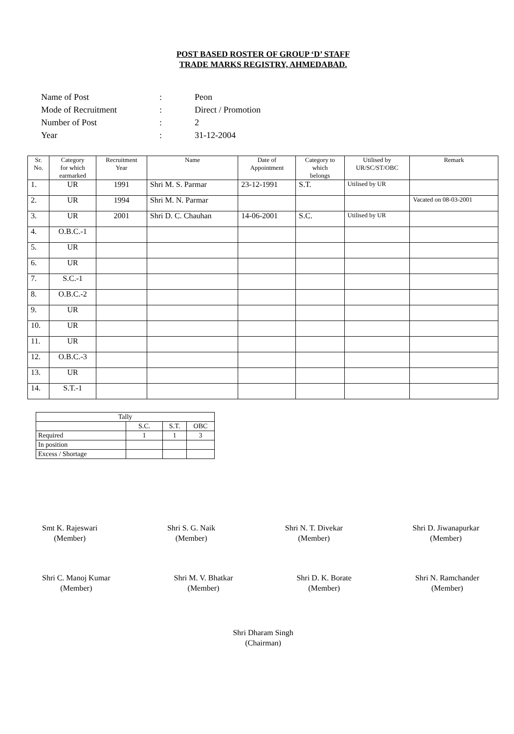POST BASED ROSTER OF GROUP ‘D’ STAFF
TRADE MARKS REGISTRY, AHMEDABAD.
| Name of Post | : | Peon |
| Mode of Recruitment | : | Direct / Promotion |
| Number of Post | : | 2 |
| Year | : | 31-12-2004 |
| Sr. No. | Category for which earmarked | Recruitment Year | Name | Date of Appointment | Category to which belongs | Utilised by UR/SC/ST/OBC | Remark |
| --- | --- | --- | --- | --- | --- | --- | --- |
| 1. | UR | 1991 | Shri M. S. Parmar | 23-12-1991 | S.T. | Utilised by UR | |
| 2. | UR | 1994 | Shri M. N. Parmar | | | | Vacated on 08-03-2001 |
| 3. | UR | 2001 | Shri D. C. Chauhan | 14-06-2001 | S.C. | Utilised by UR | |
| 4. | O.B.C.-1 | | | | | | |
| 5. | UR | | | | | | |
| 6. | UR | | | | | | |
| 7. | S.C.-1 | | | | | | |
| 8. | O.B.C.-2 | | | | | | |
| 9. | UR | | | | | | |
| 10. | UR | | | | | | |
| 11. | UR | | | | | | |
| 12. | O.B.C.-3 | | | | | | |
| 13. | UR | | | | | | |
| 14. | S.T.-1 | | | | | | |
| Tally | | | |
| | S.C. | S.T. | OBC |
| Required | 1 | 1 | 3 |
| In position | | | |
| Excess / Shortage | | | |
Smt K. Rajeswari
(Member)
Shri S. G. Naik
(Member)
Shri N. T. Divekar
(Member)
Shri D. Jiwanapurkar
(Member)
Shri C. Manoj Kumar
(Member)
Shri M. V. Bhatkar
(Member)
Shri D. K. Borate
(Member)
Shri N. Ramchander
(Member)
Shri Dharam Singh
(Chairman)